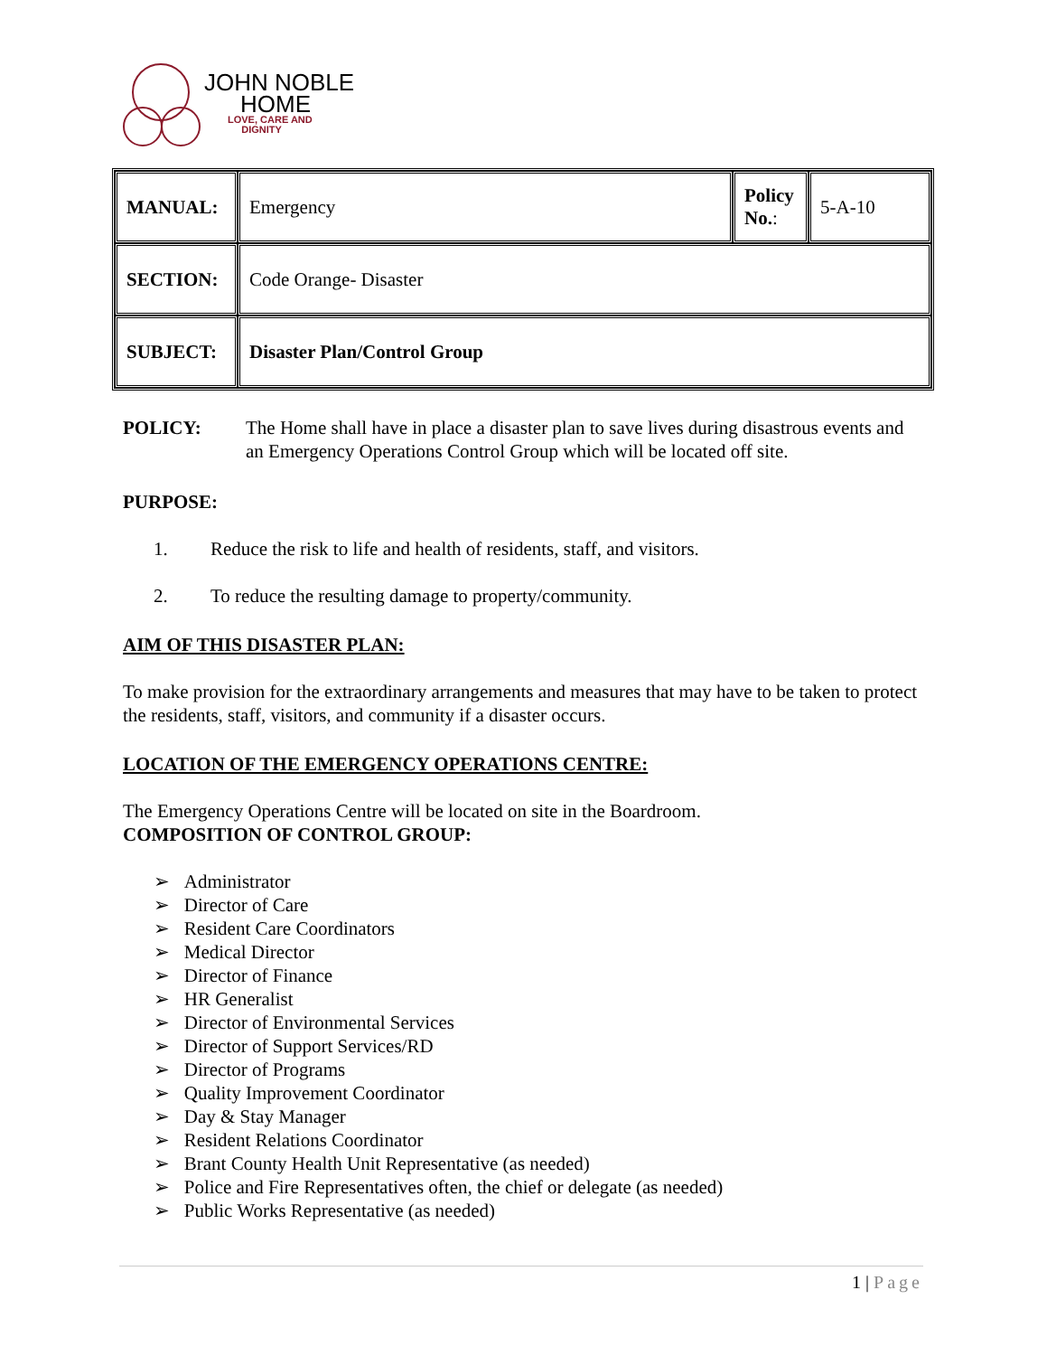JOHN NOBLE
HOME
LOVE, CARE AND
DIGNITY
| MANUAL: | Emergency | Policy No. : | 5-A-10 |
| SECTION: | Code Orange- Disaster | | |
| SUBJECT: | Disaster Plan/Control Group | | |
POLICY: The Home shall have in place a disaster plan to save lives during disastrous events and an Emergency Operations Control Group which will be located off site.
PURPOSE:
1. Reduce the risk to life and health of residents, staff, and visitors.
2. To reduce the resulting damage to property/community.
AIM OF THIS DISASTER PLAN:
To make provision for the extraordinary arrangements and measures that may have to be taken to protect the residents, staff, visitors, and community if a disaster occurs.
LOCATION OF THE EMERGENCY OPERATIONS CENTRE:
The Emergency Operations Centre will be located on site in the Boardroom.
COMPOSITION OF CONTROL GROUP:
➢ Administrator
➢ Director of Care
➢ Resident Care Coordinators
➢ Medical Director
➢ Director of Finance
➢ HR Generalist
➢ Director of Environmental Services
➢ Director of Support Services/RD
➢ Director of Programs
➢ Quality Improvement Coordinator
➢ Day & Stay Manager
➢ Resident Relations Coordinator
➢ Brant County Health Unit Representative (as needed)
➢ Police and Fire Representatives often, the chief or delegate (as needed)
➢ Public Works Representative (as needed)
1 | Page